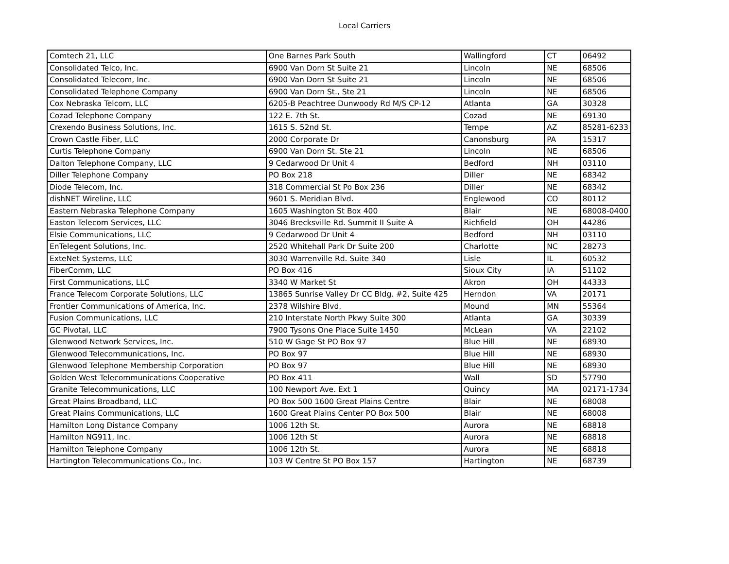Local Carriers
| Comtech 21, LLC | One Barnes Park South | Wallingford | CT | 06492 |
| Consolidated Telco, Inc. | 6900 Van Dorn St Suite 21 | Lincoln | NE | 68506 |
| Consolidated Telecom, Inc. | 6900 Van Dorn St Suite 21 | Lincoln | NE | 68506 |
| Consolidated Telephone Company | 6900 Van Dorn St., Ste 21 | Lincoln | NE | 68506 |
| Cox Nebraska Telcom, LLC | 6205-B Peachtree Dunwoody Rd M/S CP-12 | Atlanta | GA | 30328 |
| Cozad Telephone Company | 122 E. 7th St. | Cozad | NE | 69130 |
| Crexendo Business Solutions, Inc. | 1615 S. 52nd St. | Tempe | AZ | 85281-6233 |
| Crown Castle Fiber, LLC | 2000 Corporate Dr | Canonsburg | PA | 15317 |
| Curtis Telephone Company | 6900 Van Dorn St. Ste 21 | Lincoln | NE | 68506 |
| Dalton Telephone Company, LLC | 9 Cedarwood Dr Unit 4 | Bedford | NH | 03110 |
| Diller Telephone Company | PO Box 218 | Diller | NE | 68342 |
| Diode Telecom, Inc. | 318 Commercial St Po Box 236 | Diller | NE | 68342 |
| dishNET Wireline, LLC | 9601 S. Meridian Blvd. | Englewood | CO | 80112 |
| Eastern Nebraska Telephone Company | 1605 Washington St Box 400 | Blair | NE | 68008-0400 |
| Easton Telecom Services, LLC | 3046 Brecksville Rd. Summit II Suite A | Richfield | OH | 44286 |
| Elsie Communications, LLC | 9 Cedarwood Dr Unit 4 | Bedford | NH | 03110 |
| EnTelegent Solutions, Inc. | 2520 Whitehall Park Dr Suite 200 | Charlotte | NC | 28273 |
| ExteNet Systems, LLC | 3030 Warrenville Rd. Suite 340 | Lisle | IL | 60532 |
| FiberComm, LLC | PO Box 416 | Sioux City | IA | 51102 |
| First Communications, LLC | 3340 W Market St | Akron | OH | 44333 |
| France Telecom Corporate Solutions, LLC | 13865 Sunrise Valley Dr CC Bldg. #2, Suite 425 | Herndon | VA | 20171 |
| Frontier Communications of America, Inc. | 2378 Wilshire Blvd. | Mound | MN | 55364 |
| Fusion Communications, LLC | 210 Interstate North Pkwy Suite 300 | Atlanta | GA | 30339 |
| GC Pivotal, LLC | 7900 Tysons One Place Suite 1450 | McLean | VA | 22102 |
| Glenwood Network Services, Inc. | 510 W Gage St PO Box 97 | Blue Hill | NE | 68930 |
| Glenwood Telecommunications, Inc. | PO Box 97 | Blue Hill | NE | 68930 |
| Glenwood Telephone Membership Corporation | PO Box 97 | Blue Hill | NE | 68930 |
| Golden West Telecommunications Cooperative | PO Box 411 | Wall | SD | 57790 |
| Granite Telecommunications, LLC | 100 Newport Ave. Ext 1 | Quincy | MA | 02171-1734 |
| Great Plains Broadband, LLC | PO Box 500 1600 Great Plains Centre | Blair | NE | 68008 |
| Great Plains Communications, LLC | 1600 Great Plains Center PO Box 500 | Blair | NE | 68008 |
| Hamilton Long Distance Company | 1006 12th St. | Aurora | NE | 68818 |
| Hamilton NG911, Inc. | 1006 12th St | Aurora | NE | 68818 |
| Hamilton Telephone Company | 1006 12th St. | Aurora | NE | 68818 |
| Hartington Telecommunications Co., Inc. | 103 W Centre St PO Box 157 | Hartington | NE | 68739 |